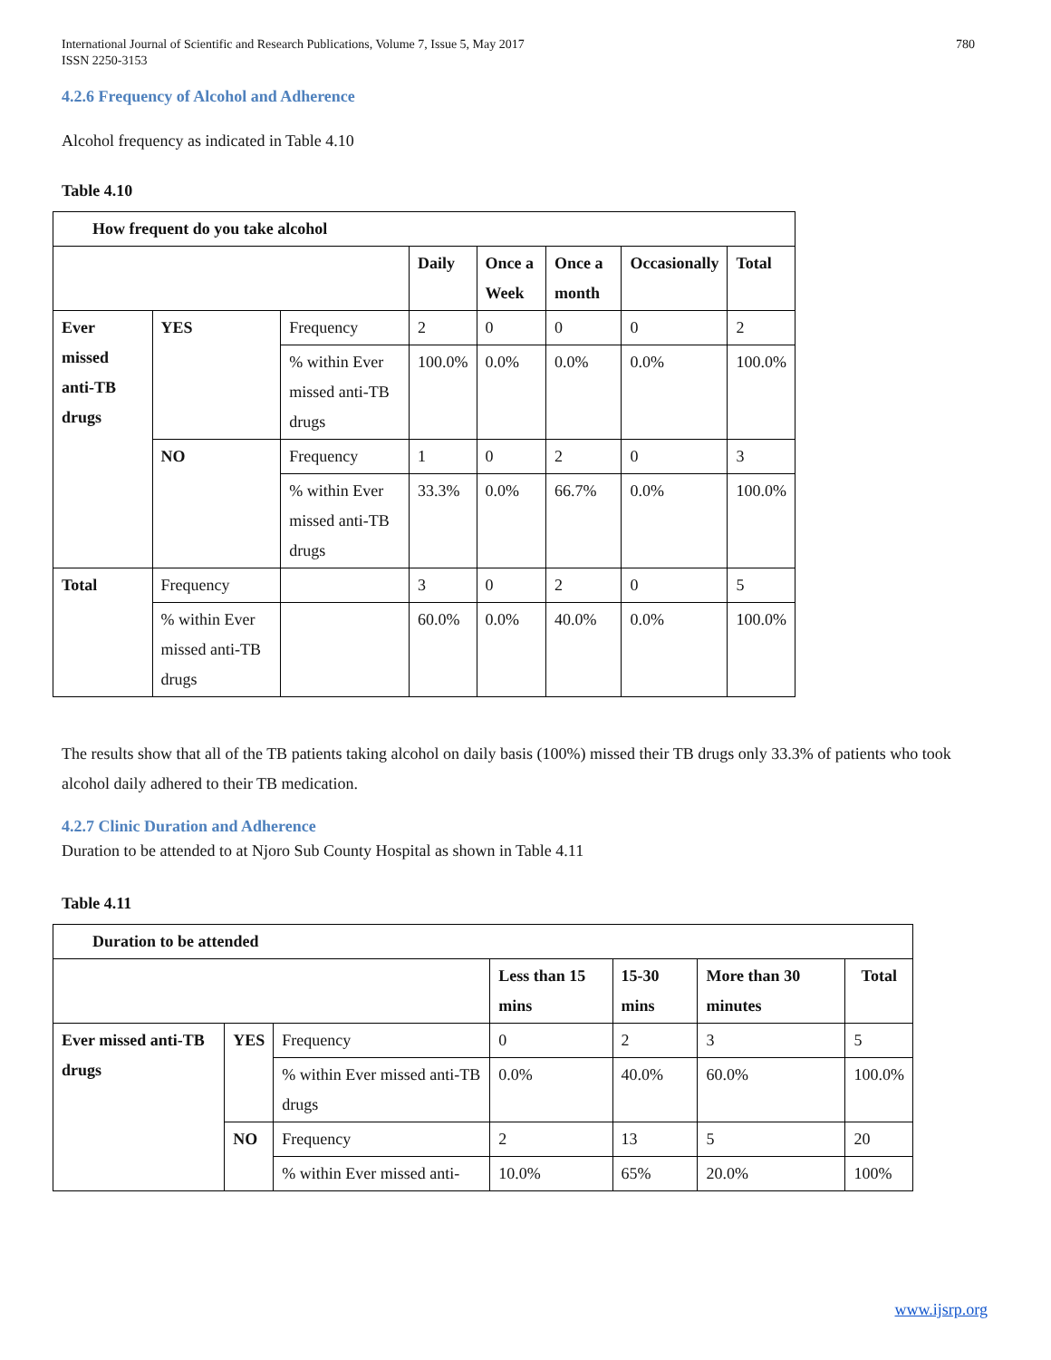International Journal of Scientific and Research Publications, Volume 7, Issue 5, May 2017
ISSN 2250-3153 780
4.2.6 Frequency of Alcohol and Adherence
Alcohol frequency as indicated in Table 4.10
Table 4.10
| How frequent do you take alcohol | | | | | | | |
| --- | --- | --- | --- | --- | --- | --- | --- |
| | | | Daily | Once a Week | Once a month | Occasionally | Total |
| Ever missed anti-TB drugs | YES | Frequency | 2 | 0 | 0 | 0 | 2 |
| | | % within Ever missed anti-TB drugs | 100.0% | 0.0% | 0.0% | 0.0% | 100.0% |
| | NO | Frequency | 1 | 0 | 2 | 0 | 3 |
| | | % within Ever missed anti-TB drugs | 33.3% | 0.0% | 66.7% | 0.0% | 100.0% |
| Total | Frequency | | 3 | 0 | 2 | 0 | 5 |
| | % within Ever missed anti-TB drugs | | 60.0% | 0.0% | 40.0% | 0.0% | 100.0% |
The results show that all of the TB patients taking alcohol on daily basis (100%) missed their TB drugs only 33.3% of patients who took alcohol daily adhered to their TB medication.
4.2.7 Clinic Duration and Adherence
Duration to be attended to at Njoro Sub County Hospital as shown in Table 4.11
Table 4.11
| Duration to be attended | | | | | | |
| --- | --- | --- | --- | --- | --- | --- |
| | | | Less than 15 mins | 15-30 mins | More than 30 minutes | Total |
| Ever missed anti-TB drugs | YES | Frequency | 0 | 2 | 3 | 5 |
| | | % within Ever missed anti-TB drugs | 0.0% | 40.0% | 60.0% | 100.0% |
| | NO | Frequency | 2 | 13 | 5 | 20 |
| | | % within Ever missed anti- | 10.0% | 65% | 20.0% | 100% |
www.ijsrp.org